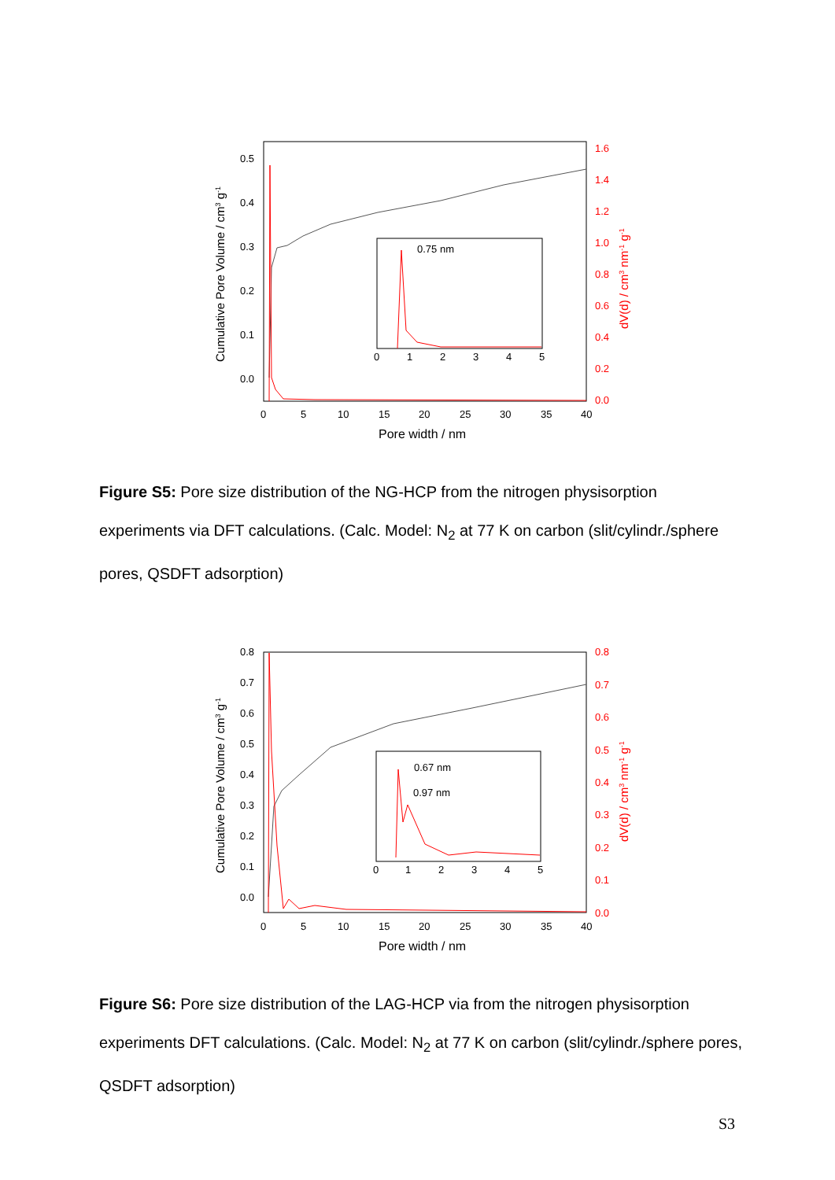0.5
0.4
0.3
0.2
0.1
0.0
1.6
1.4
1.2
1.0
0.8
0.6
0.4
0.2
0.0
0
5
10
15
20
25
30
35
40
Pore width / nm
Cumulative Pore Volume / cm3 g-1
dV(d) / cm3 nm-1 g-1
0.75 nm
0
1
2
3
4
5
Figure S5: Pore size distribution of the NG-HCP from the nitrogen physisorption experiments via DFT calculations. (Calc. Model: N<sub>2</sub> at 77 K on carbon (slit/cylindr./sphere pores, QSDFT adsorption)
0.8
0.7
0.6
0.5
0.4
0.3
0.2
0.1
0.0
0.8
0.7
0.6
0.5
0.4
0.3
0.2
0.1
0.0
0
5
10
15
20
25
30
35
40
Pore width / nm
Cumulative Pore Volume / cm3 g-1
dV(d) / cm3 nm-1 g-1
0.67 nm
0.97 nm
0
1
2
3
4
5
Figure S6: Pore size distribution of the LAG-HCP via from the nitrogen physisorption experiments DFT calculations. (Calc. Model: N<sub>2</sub> at 77 K on carbon (slit/cylindr./sphere pores, QSDFT adsorption)
S3